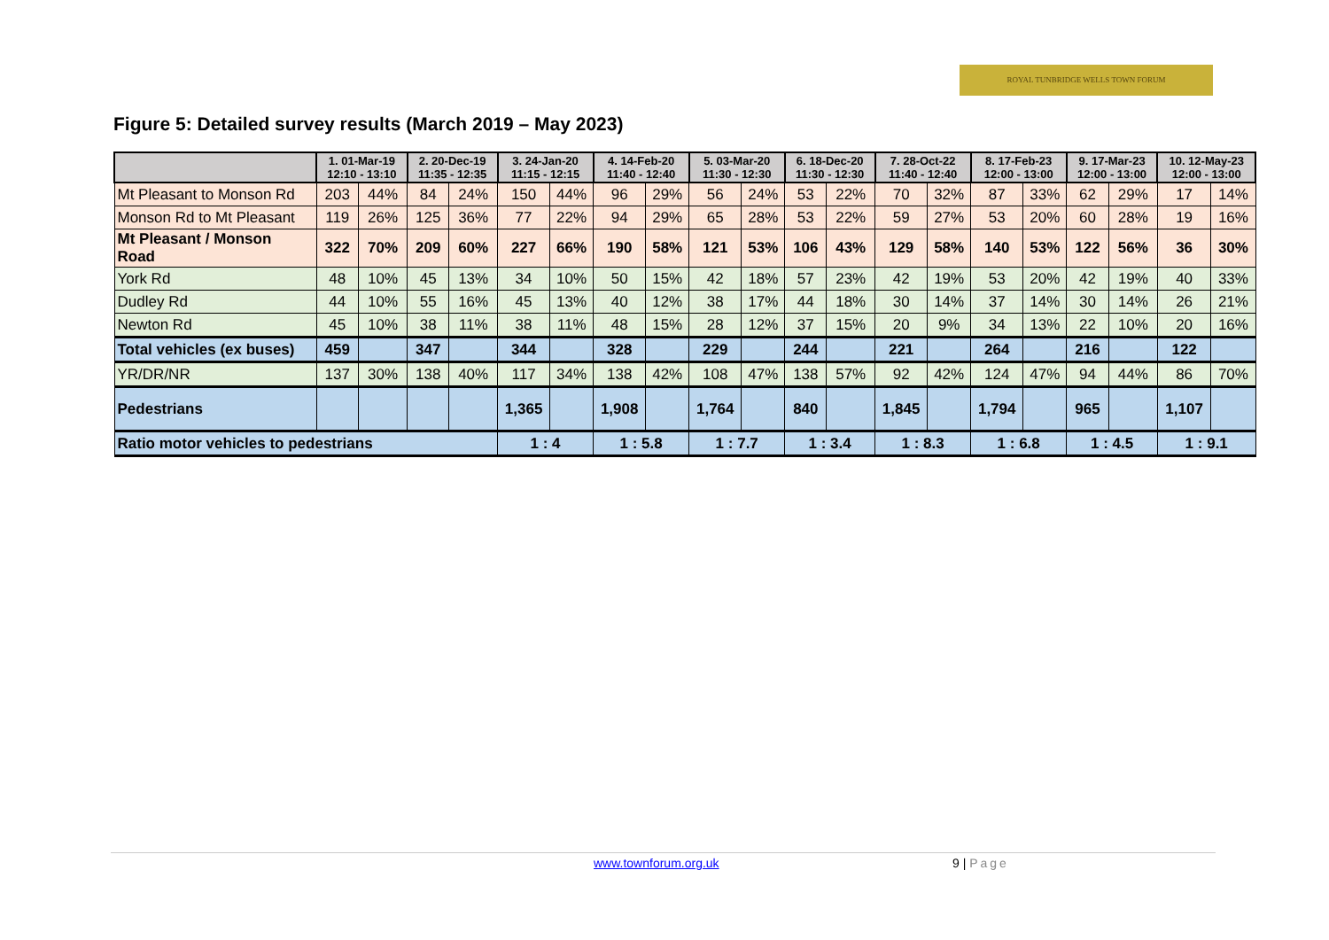ROYAL TUNBRIDGE WELLS TOWN FORUM
Figure 5: Detailed survey results (March 2019 – May 2023)
| | 1. 01-Mar-19 12:10 - 13:10 | | 2. 20-Dec-19 11:35 - 12:35 | | 3. 24-Jan-20 11:15 - 12:15 | | 4. 14-Feb-20 11:40 - 12:40 | | 5. 03-Mar-20 11:30 - 12:30 | | 6. 18-Dec-20 11:30 - 12:30 | | 7. 28-Oct-22 11:40 - 12:40 | | 8. 17-Feb-23 12:00 - 13:00 | | 9. 17-Mar-23 12:00 - 13:00 | | 10. 12-May-23 12:00 - 13:00 | |
| --- | --- | --- | --- | --- | --- | --- | --- | --- | --- | --- | --- | --- | --- | --- | --- | --- | --- | --- | --- | --- |
| Mt Pleasant to Monson Rd | 203 | 44% | 84 | 24% | 150 | 44% | 96 | 29% | 56 | 24% | 53 | 22% | 70 | 32% | 87 | 33% | 62 | 29% | 17 | 14% |
| Monson Rd to Mt Pleasant | 119 | 26% | 125 | 36% | 77 | 22% | 94 | 29% | 65 | 28% | 53 | 22% | 59 | 27% | 53 | 20% | 60 | 28% | 19 | 16% |
| Mt Pleasant / Monson Road | 322 | 70% | 209 | 60% | 227 | 66% | 190 | 58% | 121 | 53% | 106 | 43% | 129 | 58% | 140 | 53% | 122 | 56% | 36 | 30% |
| York Rd | 48 | 10% | 45 | 13% | 34 | 10% | 50 | 15% | 42 | 18% | 57 | 23% | 42 | 19% | 53 | 20% | 42 | 19% | 40 | 33% |
| Dudley Rd | 44 | 10% | 55 | 16% | 45 | 13% | 40 | 12% | 38 | 17% | 44 | 18% | 30 | 14% | 37 | 14% | 30 | 14% | 26 | 21% |
| Newton Rd | 45 | 10% | 38 | 11% | 38 | 11% | 48 | 15% | 28 | 12% | 37 | 15% | 20 | 9% | 34 | 13% | 22 | 10% | 20 | 16% |
| Total vehicles (ex buses) | 459 | | 347 | | 344 | | 328 | | 229 | | 244 | | 221 | | 264 | | 216 | | 122 | |
| YR/DR/NR | 137 | 30% | 138 | 40% | 117 | 34% | 138 | 42% | 108 | 47% | 138 | 57% | 92 | 42% | 124 | 47% | 94 | 44% | 86 | 70% |
| Pedestrians | | | | | 1,365 | | 1,908 | | 1,764 | | 840 | | 1,845 | | 1,794 | | 965 | | 1,107 | |
| Ratio motor vehicles to pedestrians | | | | | 1 : 4 | | 1 : 5.8 | | 1 : 7.7 | | 1 : 3.4 | | 1 : 8.3 | | 1 : 6.8 | | 1 : 4.5 | | 1 : 9.1 | |
www.townforum.org.uk 9 | Page